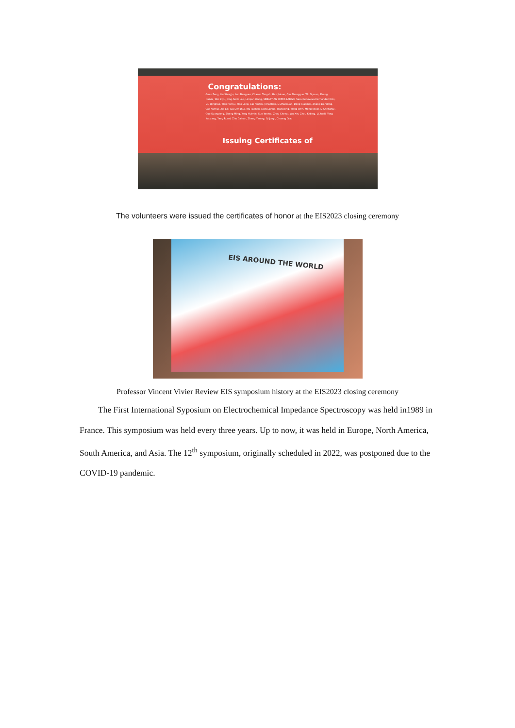Congratulations:
Guan Fang, Liu Xiangju, Luo Bangyao, Chasen Tongsh, Han Jiahao, Qin Zhengguo, Wu Siyuan, Zhang Huixia, Wei Ziyu, Jong-Sook Lee, Linqian Wang, SEBASTIAN YEPES LARGO, Sara Genoveva Hernández Rizo, Liu Qinghao, Wen Hanyu, Hao Long, Cai Fanfan, Ji Haotian, Li Zhuoxuan, Dong Xiaomei, Zhang Liandong, Cao Yanhui, Xie Lili, Xia Denghui, Wu Jiachen, Dong Zihua, Wang Jing, Wang Wen, Meng Kexin, Li Shenghui, Guo Kuanglong, Zhang Ming, Yang Huimin, Sun Yanhui, Zhou Chenxi, Wu Xin, Zhou Kebing, Li Xueli, Yong Kaixiang, Yang Ruoxi, Zhu Caihan, Zhang Yiming, Qi Junyi, Chuang Qiao
Issuing Certificates of
The volunteers were issued the certificates of honor at the EIS2023 closing ceremony
EIS AROUND THE WORLD
Professor Vincent Vivier Review EIS symposium history at the EIS2023 closing ceremony
The First International Syposium on Electrochemical Impedance Spectroscopy was held in1989 in France. This symposium was held every three years. Up to now, it was held in Europe, North America, South America, and Asia. The 12<sup>th</sup> symposium, originally scheduled in 2022, was postponed due to the COVID-19 pandemic.